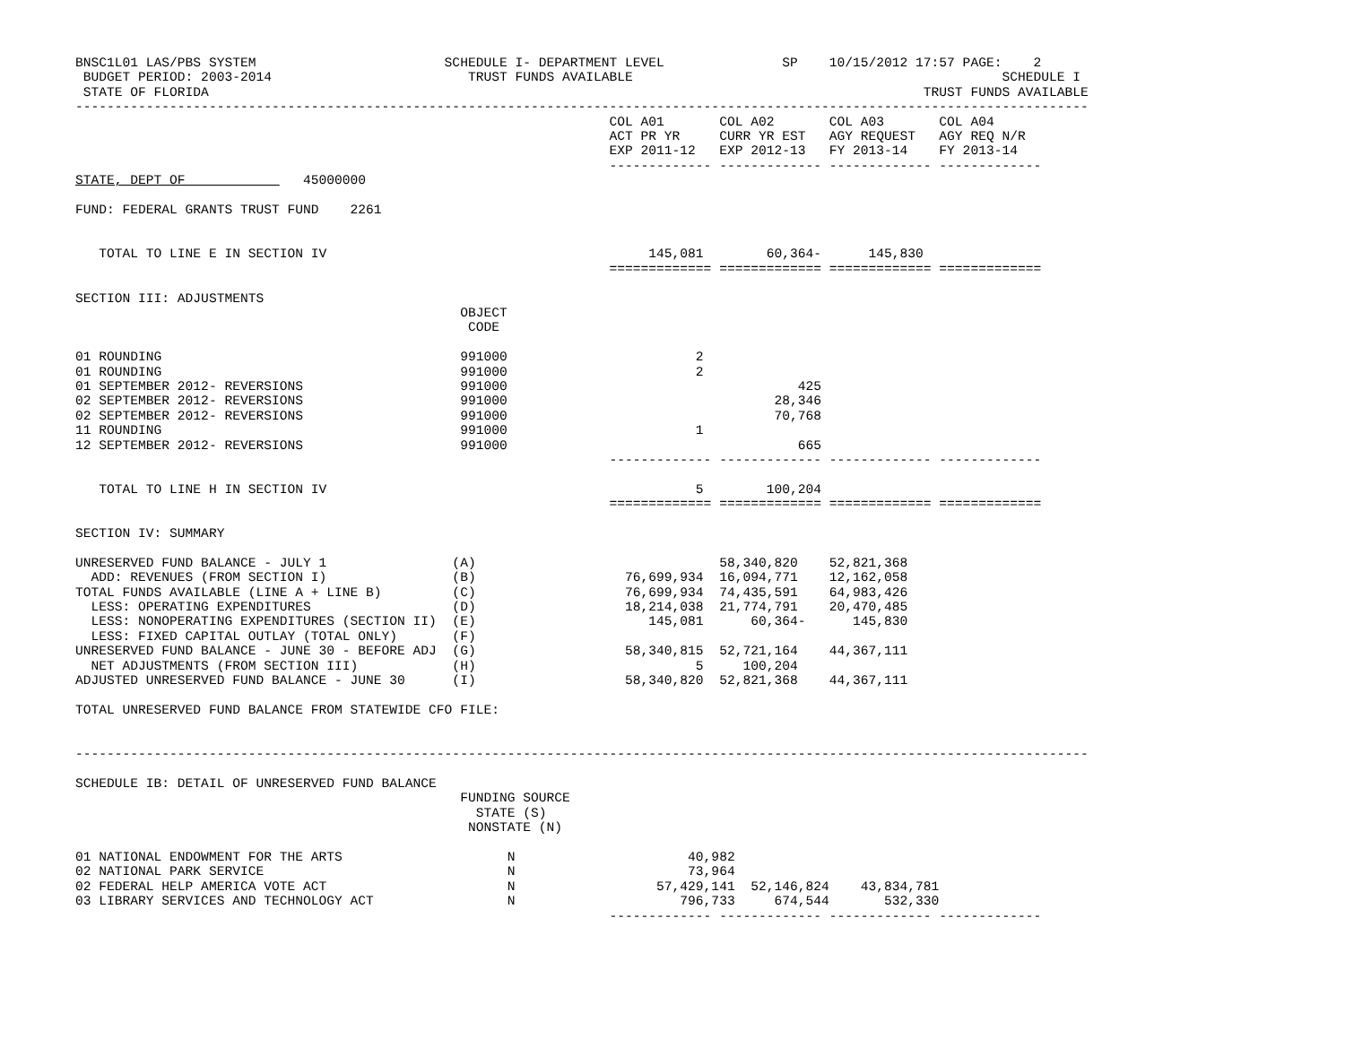BNSC1L01 LAS/PBS SYSTEM                        SCHEDULE I- DEPARTMENT LEVEL               SP    10/15/2012 17:57 PAGE:    2
 BUDGET PERIOD: 2003-2014                         TRUST FUNDS AVAILABLE                                               SCHEDULE I
 STATE OF FLORIDA                                                                                           TRUST FUNDS AVAILABLE
---------------------------------------------------------------------------------------------------------------------------------
                                                                    COL A01       COL A02       COL A03       COL A04
                                                                    ACT PR YR     CURR YR EST   AGY REQUEST   AGY REQ N/R
                                                                    EXP 2011-12   EXP 2012-13   FY 2013-14    FY 2013-14
                                                                    ------------- ------------- ------------- -------------
STATE, DEPT OF               45000000

FUND: FEDERAL GRANTS TRUST FUND    2261


   TOTAL TO LINE E IN SECTION IV                                         145,081        60,364-      145,830
                                                                    ============= ============= ============= =============

SECTION III: ADJUSTMENTS
                                                 OBJECT
                                                  CODE

01 ROUNDING                                      991000                        2
01 ROUNDING                                      991000                        2
01 SEPTEMBER 2012- REVERSIONS                    991000                                     425
02 SEPTEMBER 2012- REVERSIONS                    991000                                  28,346
02 SEPTEMBER 2012- REVERSIONS                    991000                                  70,768
11 ROUNDING                                      991000                        1
12 SEPTEMBER 2012- REVERSIONS                    991000                                     665
                                                                    ------------- ------------- ------------- -------------

   TOTAL TO LINE H IN SECTION IV                                               5        100,204
                                                                    ============= ============= ============= =============

SECTION IV: SUMMARY

UNRESERVED FUND BALANCE - JULY 1                (A)                               58,340,820    52,821,368
  ADD: REVENUES (FROM SECTION I)                (B)                   76,699,934  16,094,771    12,162,058
TOTAL FUNDS AVAILABLE (LINE A + LINE B)         (C)                   76,699,934  74,435,591    64,983,426
  LESS: OPERATING EXPENDITURES                  (D)                   18,214,038  21,774,791    20,470,485
  LESS: NONOPERATING EXPENDITURES (SECTION II)  (E)                      145,081      60,364-      145,830
  LESS: FIXED CAPITAL OUTLAY (TOTAL ONLY)       (F)
UNRESERVED FUND BALANCE - JUNE 30 - BEFORE ADJ  (G)                   58,340,815  52,721,164    44,367,111
  NET ADJUSTMENTS (FROM SECTION III)            (H)                            5     100,204
ADJUSTED UNRESERVED FUND BALANCE - JUNE 30      (I)                   58,340,820  52,821,368    44,367,111

TOTAL UNRESERVED FUND BALANCE FROM STATEWIDE CFO FILE:


---------------------------------------------------------------------------------------------------------------------------------

SCHEDULE IB: DETAIL OF UNRESERVED FUND BALANCE
                                                 FUNDING SOURCE
                                                   STATE (S)
                                                  NONSTATE (N)

01 NATIONAL ENDOWMENT FOR THE ARTS                     N                      40,982
02 NATIONAL PARK SERVICE                               N                      73,964
02 FEDERAL HELP AMERICA VOTE ACT                       N                  57,429,141  52,146,824    43,834,781
03 LIBRARY SERVICES AND TECHNOLOGY ACT                 N                     796,733     674,544       532,330
                                                                    ------------- ------------- ------------- -------------